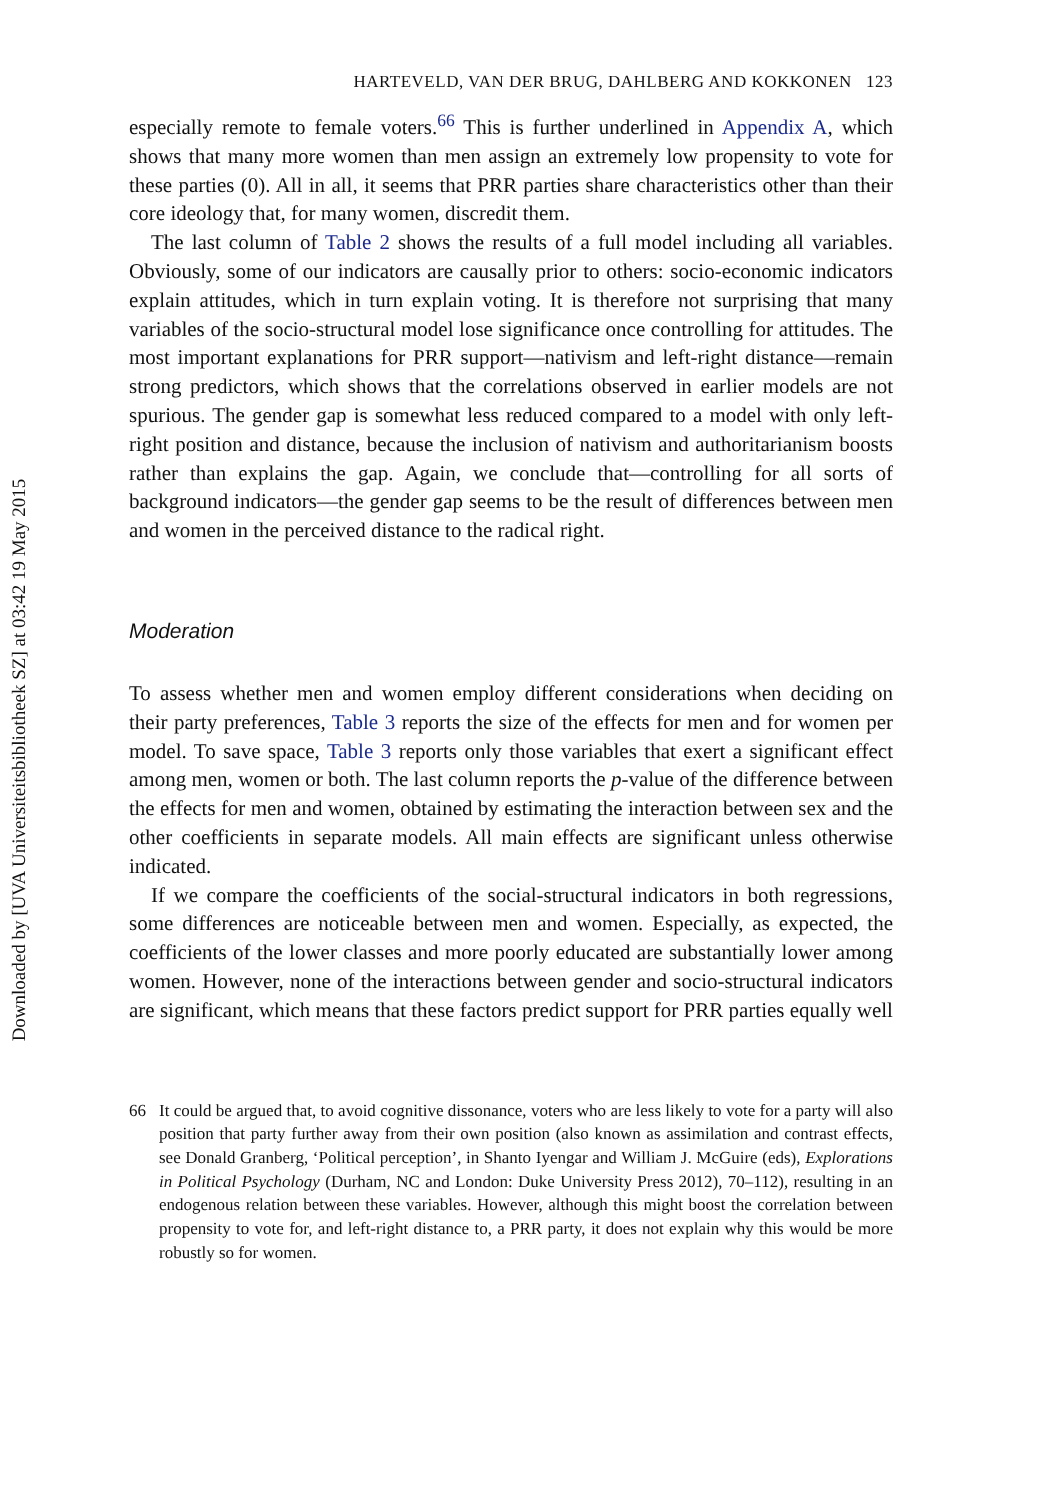Downloaded by [UVA Universiteitsbibliotheek SZ] at 03:42 19 May 2015
HARTEVELD, VAN DER BRUG, DAHLBERG AND KOKKONEN 123
especially remote to female voters.<sup>66</sup> This is further underlined in Appendix A, which shows that many more women than men assign an extremely low propensity to vote for these parties (0). All in all, it seems that PRR parties share characteristics other than their core ideology that, for many women, discredit them.
The last column of Table 2 shows the results of a full model including all variables. Obviously, some of our indicators are causally prior to others: socio-economic indicators explain attitudes, which in turn explain voting. It is therefore not surprising that many variables of the socio-structural model lose significance once controlling for attitudes. The most important explanations for PRR support—nativism and left-right distance—remain strong predictors, which shows that the correlations observed in earlier models are not spurious. The gender gap is somewhat less reduced compared to a model with only left-right position and distance, because the inclusion of nativism and authoritarianism boosts rather than explains the gap. Again, we conclude that—controlling for all sorts of background indicators—the gender gap seems to be the result of differences between men and women in the perceived distance to the radical right.
Moderation
To assess whether men and women employ different considerations when deciding on their party preferences, Table 3 reports the size of the effects for men and for women per model. To save space, Table 3 reports only those variables that exert a significant effect among men, women or both. The last column reports the p-value of the difference between the effects for men and women, obtained by estimating the interaction between sex and the other coefficients in separate models. All main effects are significant unless otherwise indicated.
If we compare the coefficients of the social-structural indicators in both regressions, some differences are noticeable between men and women. Especially, as expected, the coefficients of the lower classes and more poorly educated are substantially lower among women. However, none of the interactions between gender and socio-structural indicators are significant, which means that these factors predict support for PRR parties equally well
66 It could be argued that, to avoid cognitive dissonance, voters who are less likely to vote for a party will also position that party further away from their own position (also known as assimilation and contrast effects, see Donald Granberg, ‘Political perception’, in Shanto Iyengar and William J. McGuire (eds), Explorations in Political Psychology (Durham, NC and London: Duke University Press 2012), 70–112), resulting in an endogenous relation between these variables. However, although this might boost the correlation between propensity to vote for, and left-right distance to, a PRR party, it does not explain why this would be more robustly so for women.